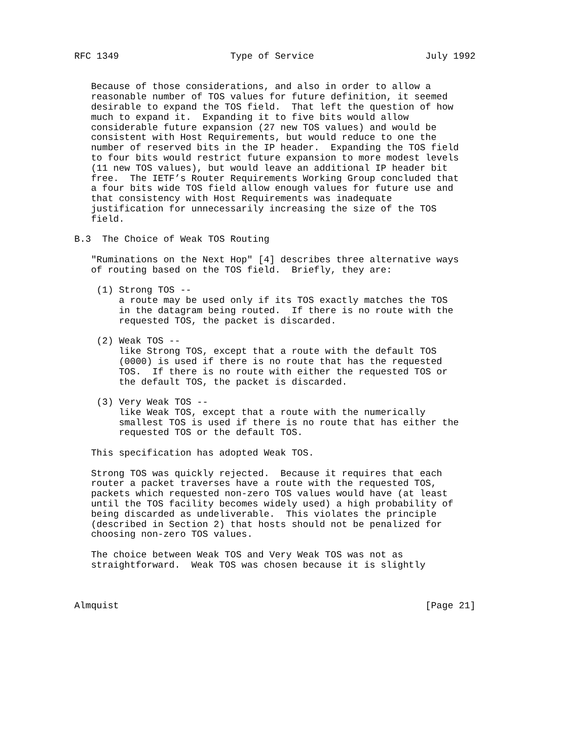RFC 1349                    Type of Service                    July 1992


   Because of those considerations, and also in order to allow a
   reasonable number of TOS values for future definition, it seemed
   desirable to expand the TOS field.  That left the question of how
   much to expand it.  Expanding it to five bits would allow
   considerable future expansion (27 new TOS values) and would be
   consistent with Host Requirements, but would reduce to one the
   number of reserved bits in the IP header.  Expanding the TOS field
   to four bits would restrict future expansion to more modest levels
   (11 new TOS values), but would leave an additional IP header bit
   free.  The IETF’s Router Requirements Working Group concluded that
   a four bits wide TOS field allow enough values for future use and
   that consistency with Host Requirements was inadequate
   justification for unnecessarily increasing the size of the TOS
   field.

B.3  The Choice of Weak TOS Routing

   "Ruminations on the Next Hop" [4] describes three alternative ways
   of routing based on the TOS field.  Briefly, they are:

    (1) Strong TOS --
        a route may be used only if its TOS exactly matches the TOS
        in the datagram being routed.  If there is no route with the
        requested TOS, the packet is discarded.

    (2) Weak TOS --
        like Strong TOS, except that a route with the default TOS
        (0000) is used if there is no route that has the requested
        TOS.  If there is no route with either the requested TOS or
        the default TOS, the packet is discarded.

    (3) Very Weak TOS --
        like Weak TOS, except that a route with the numerically
        smallest TOS is used if there is no route that has either the
        requested TOS or the default TOS.

   This specification has adopted Weak TOS.

   Strong TOS was quickly rejected.  Because it requires that each
   router a packet traverses have a route with the requested TOS,
   packets which requested non-zero TOS values would have (at least
   until the TOS facility becomes widely used) a high probability of
   being discarded as undeliverable.  This violates the principle
   (described in Section 2) that hosts should not be penalized for
   choosing non-zero TOS values.

   The choice between Weak TOS and Very Weak TOS was not as
   straightforward.  Weak TOS was chosen because it is slightly



Almquist                                                       [Page 21]